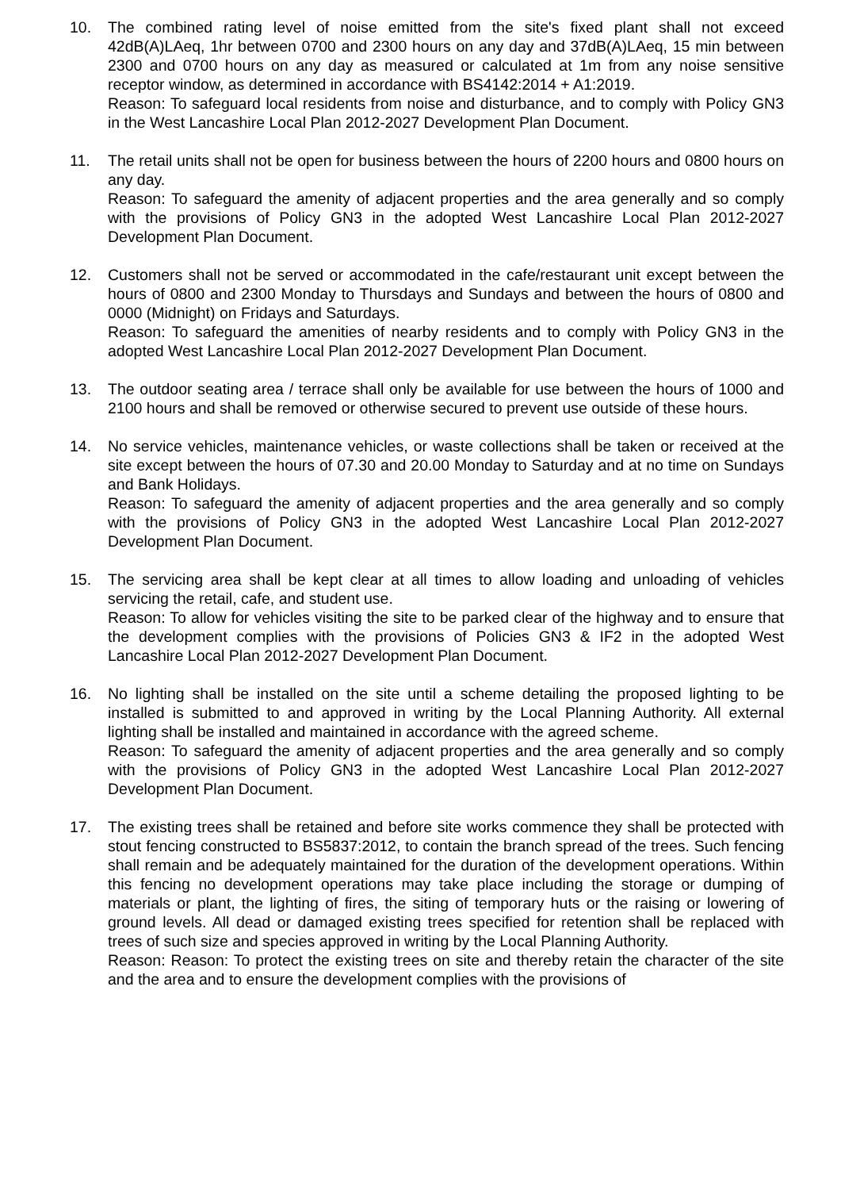10. The combined rating level of noise emitted from the site's fixed plant shall not exceed 42dB(A)LAeq, 1hr between 0700 and 2300 hours on any day and 37dB(A)LAeq, 15 min between 2300 and 0700 hours on any day as measured or calculated at 1m from any noise sensitive receptor window, as determined in accordance with BS4142:2014 + A1:2019.
Reason: To safeguard local residents from noise and disturbance, and to comply with Policy GN3 in the West Lancashire Local Plan 2012-2027 Development Plan Document.
11. The retail units shall not be open for business between the hours of 2200 hours and 0800 hours on any day.
Reason: To safeguard the amenity of adjacent properties and the area generally and so comply with the provisions of Policy GN3 in the adopted West Lancashire Local Plan 2012-2027 Development Plan Document.
12. Customers shall not be served or accommodated in the cafe/restaurant unit except between the hours of 0800 and 2300 Monday to Thursdays and Sundays and between the hours of 0800 and 0000 (Midnight) on Fridays and Saturdays.
Reason: To safeguard the amenities of nearby residents and to comply with Policy GN3 in the adopted West Lancashire Local Plan 2012-2027 Development Plan Document.
13. The outdoor seating area / terrace shall only be available for use between the hours of 1000 and 2100 hours and shall be removed or otherwise secured to prevent use outside of these hours.
14. No service vehicles, maintenance vehicles, or waste collections shall be taken or received at the site except between the hours of 07.30 and 20.00 Monday to Saturday and at no time on Sundays and Bank Holidays.
Reason: To safeguard the amenity of adjacent properties and the area generally and so comply with the provisions of Policy GN3 in the adopted West Lancashire Local Plan 2012-2027 Development Plan Document.
15. The servicing area shall be kept clear at all times to allow loading and unloading of vehicles servicing the retail, cafe, and student use.
Reason: To allow for vehicles visiting the site to be parked clear of the highway and to ensure that the development complies with the provisions of Policies GN3 & IF2 in the adopted West Lancashire Local Plan 2012-2027 Development Plan Document.
16. No lighting shall be installed on the site until a scheme detailing the proposed lighting to be installed is submitted to and approved in writing by the Local Planning Authority. All external lighting shall be installed and maintained in accordance with the agreed scheme.
Reason: To safeguard the amenity of adjacent properties and the area generally and so comply with the provisions of Policy GN3 in the adopted West Lancashire Local Plan 2012-2027 Development Plan Document.
17. The existing trees shall be retained and before site works commence they shall be protected with stout fencing constructed to BS5837:2012, to contain the branch spread of the trees. Such fencing shall remain and be adequately maintained for the duration of the development operations. Within this fencing no development operations may take place including the storage or dumping of materials or plant, the lighting of fires, the siting of temporary huts or the raising or lowering of ground levels. All dead or damaged existing trees specified for retention shall be replaced with trees of such size and species approved in writing by the Local Planning Authority.
Reason: Reason: To protect the existing trees on site and thereby retain the character of the site and the area and to ensure the development complies with the provisions of